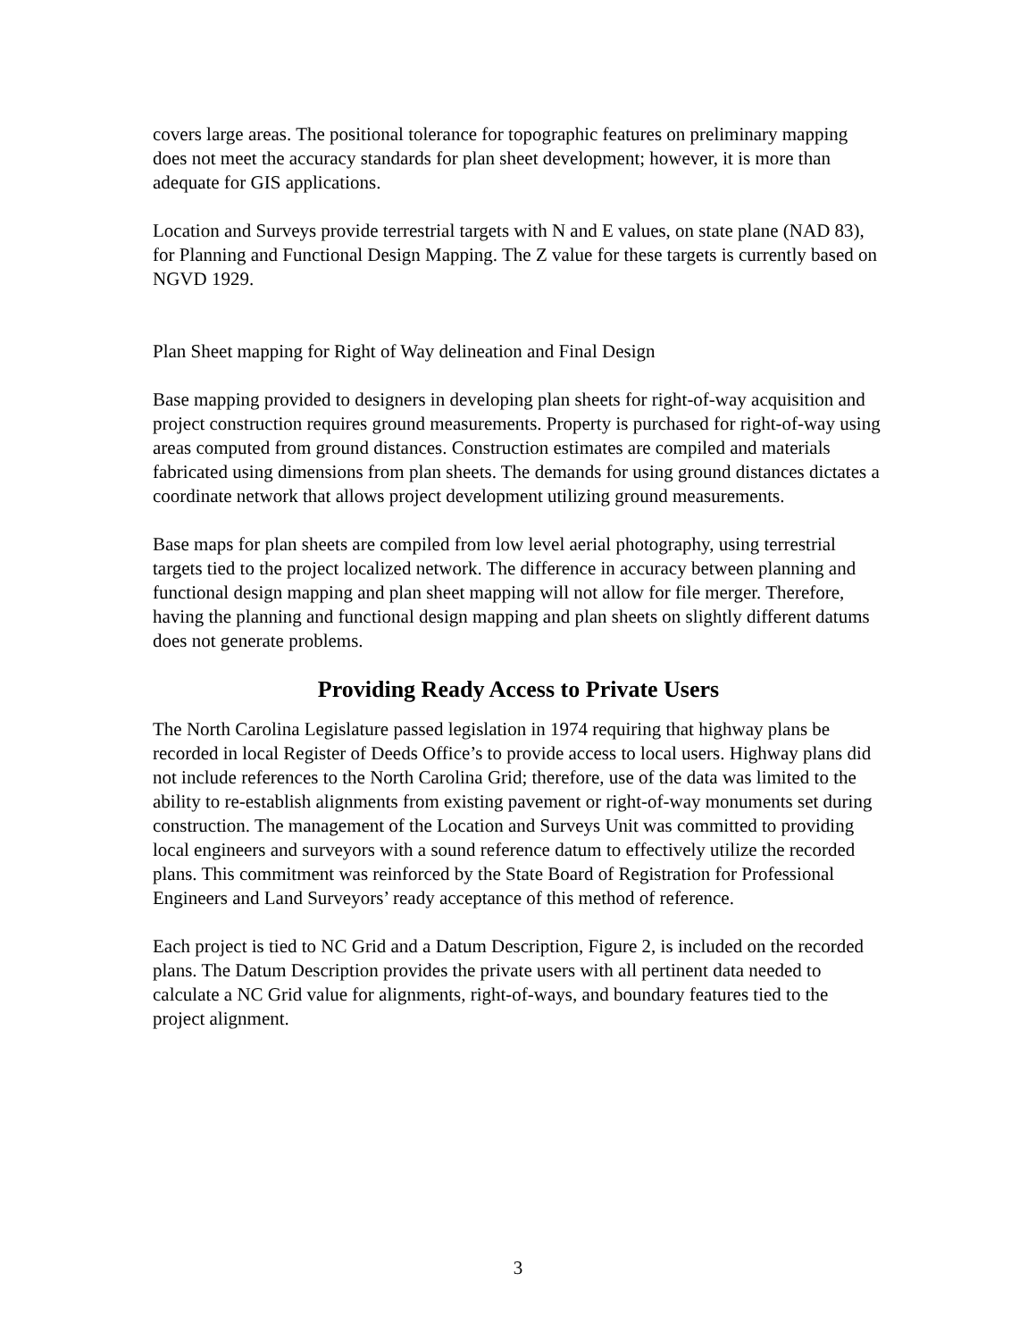covers large areas. The positional tolerance for topographic features on preliminary mapping does not meet the accuracy standards for plan sheet development; however, it is more than adequate for GIS applications.
Location and Surveys provide terrestrial targets with N and E values, on state plane (NAD 83), for Planning and Functional Design Mapping. The Z value for these targets is currently based on NGVD 1929.
Plan Sheet mapping for Right of Way delineation and Final Design
Base mapping provided to designers in developing plan sheets for right-of-way acquisition and project construction requires ground measurements. Property is purchased for right-of-way using areas computed from ground distances. Construction estimates are compiled and materials fabricated using dimensions from plan sheets. The demands for using ground distances dictates a coordinate network that allows project development utilizing ground measurements.
Base maps for plan sheets are compiled from low level aerial photography, using terrestrial targets tied to the project localized network. The difference in accuracy between planning and functional design mapping and plan sheet mapping will not allow for file merger. Therefore, having the planning and functional design mapping and plan sheets on slightly different datums does not generate problems.
Providing Ready Access to Private Users
The North Carolina Legislature passed legislation in 1974 requiring that highway plans be recorded in local Register of Deeds Office’s to provide access to local users. Highway plans did not include references to the North Carolina Grid; therefore, use of the data was limited to the ability to re-establish alignments from existing pavement or right-of-way monuments set during construction. The management of the Location and Surveys Unit was committed to providing local engineers and surveyors with a sound reference datum to effectively utilize the recorded plans. This commitment was reinforced by the State Board of Registration for Professional Engineers and Land Surveyors’ ready acceptance of this method of reference.
Each project is tied to NC Grid and a Datum Description, Figure 2, is included on the recorded plans. The Datum Description provides the private users with all pertinent data needed to calculate a NC Grid value for alignments, right-of-ways, and boundary features tied to the project alignment.
3